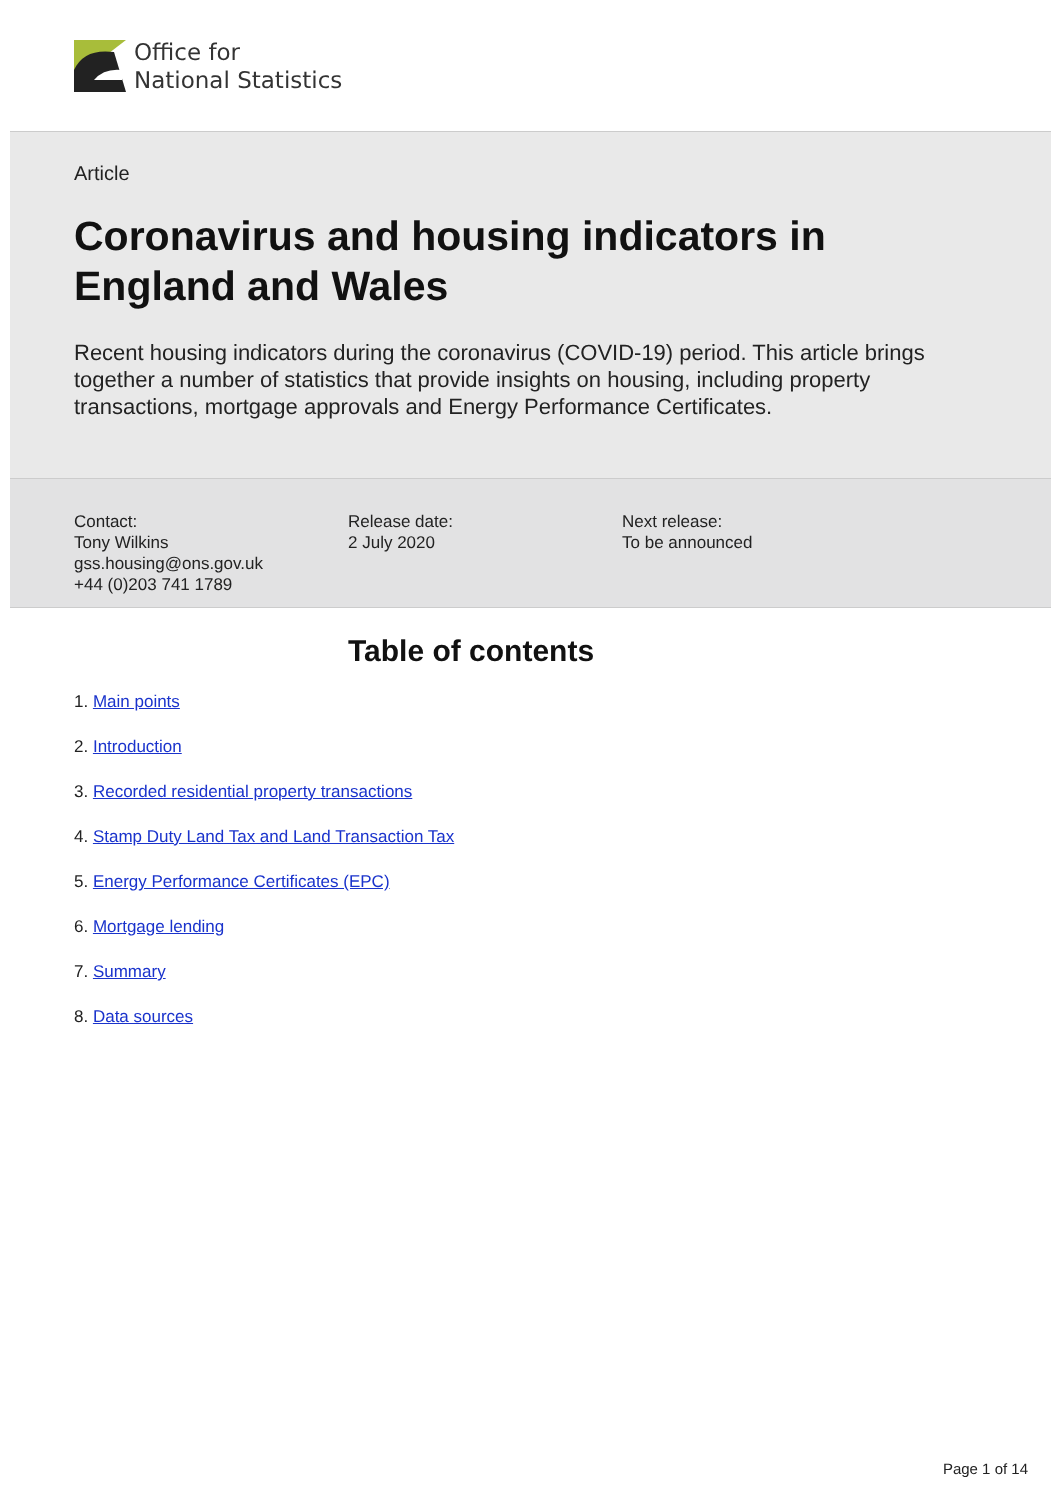Office for
National Statistics
Article
Coronavirus and housing indicators in England and Wales
Recent housing indicators during the coronavirus (COVID-19) period. This article brings together a number of statistics that provide insights on housing, including property transactions, mortgage approvals and Energy Performance Certificates.
Contact:
Tony Wilkins
gss.housing@ons.gov.uk
+44 (0)203 741 1789
Release date:
2 July 2020
Next release:
To be announced
Table of contents
1. Main points
2. Introduction
3. Recorded residential property transactions
4. Stamp Duty Land Tax and Land Transaction Tax
5. Energy Performance Certificates (EPC)
6. Mortgage lending
7. Summary
8. Data sources
Page 1 of 14